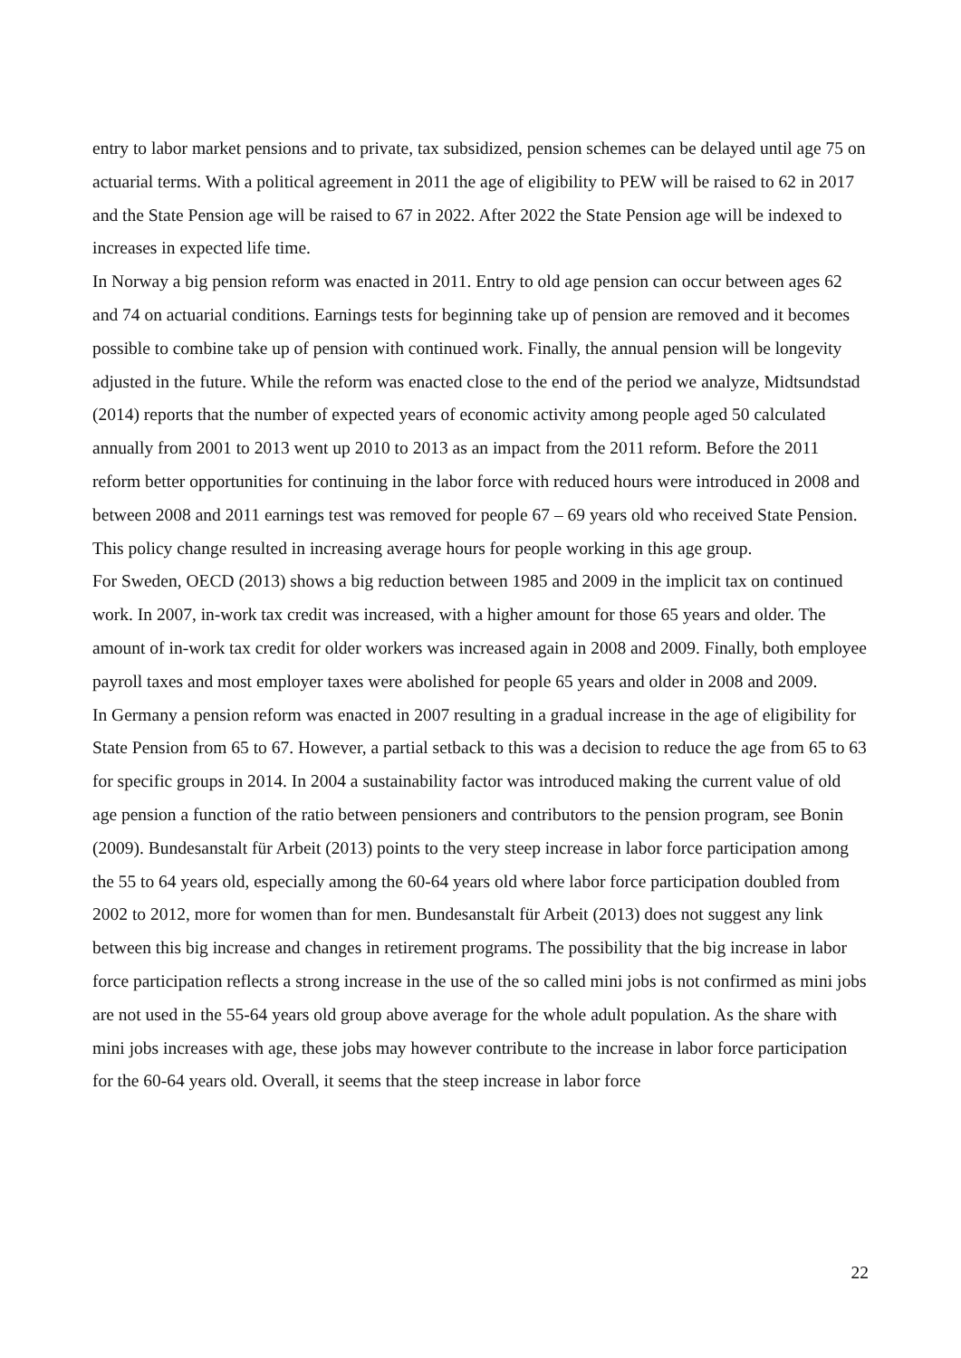entry to labor market pensions and to private, tax subsidized, pension schemes can be delayed until age 75 on actuarial terms. With a political agreement in 2011 the age of eligibility to PEW will be raised to 62 in 2017 and the State Pension age will be raised to 67 in 2022. After 2022 the State Pension age will be indexed to increases in expected life time.
In Norway a big pension reform was enacted in 2011. Entry to old age pension can occur between ages 62 and 74 on actuarial conditions. Earnings tests for beginning take up of pension are removed and it becomes possible to combine take up of pension with continued work. Finally, the annual pension will be longevity adjusted in the future. While the reform was enacted close to the end of the period we analyze, Midtsundstad (2014) reports that the number of expected years of economic activity among people aged 50 calculated annually from 2001 to 2013 went up 2010 to 2013 as an impact from the 2011 reform. Before the 2011 reform better opportunities for continuing in the labor force with reduced hours were introduced in 2008 and between 2008 and 2011 earnings test was removed for people 67 – 69 years old who received State Pension. This policy change resulted in increasing average hours for people working in this age group.
For Sweden, OECD (2013) shows a big reduction between 1985 and 2009 in the implicit tax on continued work. In 2007, in-work tax credit was increased, with a higher amount for those 65 years and older. The amount of in-work tax credit for older workers was increased again in 2008 and 2009. Finally, both employee payroll taxes and most employer taxes were abolished for people 65 years and older in 2008 and 2009.
In Germany a pension reform was enacted in 2007 resulting in a gradual increase in the age of eligibility for State Pension from 65 to 67. However, a partial setback to this was a decision to reduce the age from 65 to 63 for specific groups in 2014. In 2004 a sustainability factor was introduced making the current value of old age pension a function of the ratio between pensioners and contributors to the pension program, see Bonin (2009). Bundesanstalt für Arbeit (2013) points to the very steep increase in labor force participation among the 55 to 64 years old, especially among the 60-64 years old where labor force participation doubled from 2002 to 2012, more for women than for men. Bundesanstalt für Arbeit (2013) does not suggest any link between this big increase and changes in retirement programs. The possibility that the big increase in labor force participation reflects a strong increase in the use of the so called mini jobs is not confirmed as mini jobs are not used in the 55-64 years old group above average for the whole adult population. As the share with mini jobs increases with age, these jobs may however contribute to the increase in labor force participation for the 60-64 years old. Overall, it seems that the steep increase in labor force
22